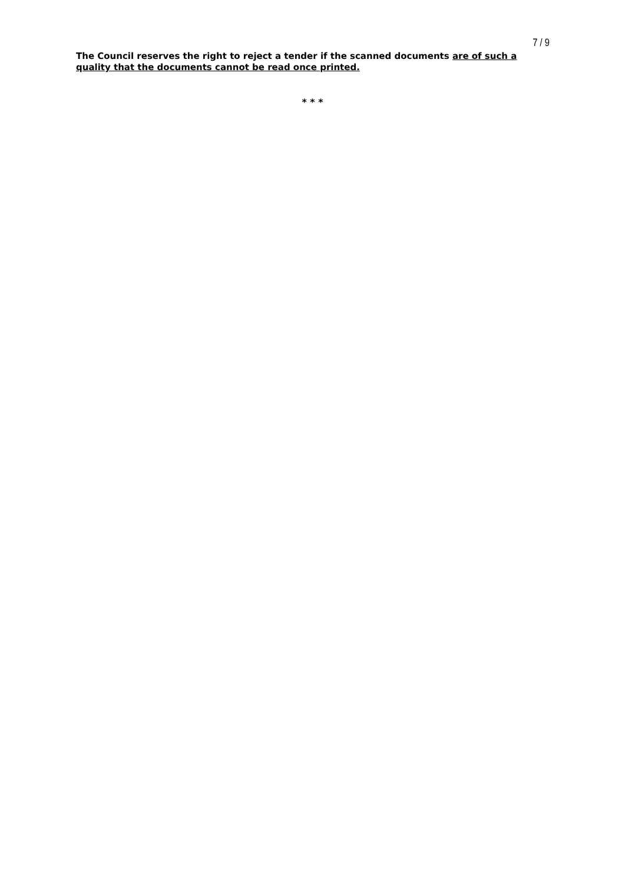7 / 9
The Council reserves the right to reject a tender if the scanned documents are of such a quality that the documents cannot be read once printed.
* * *